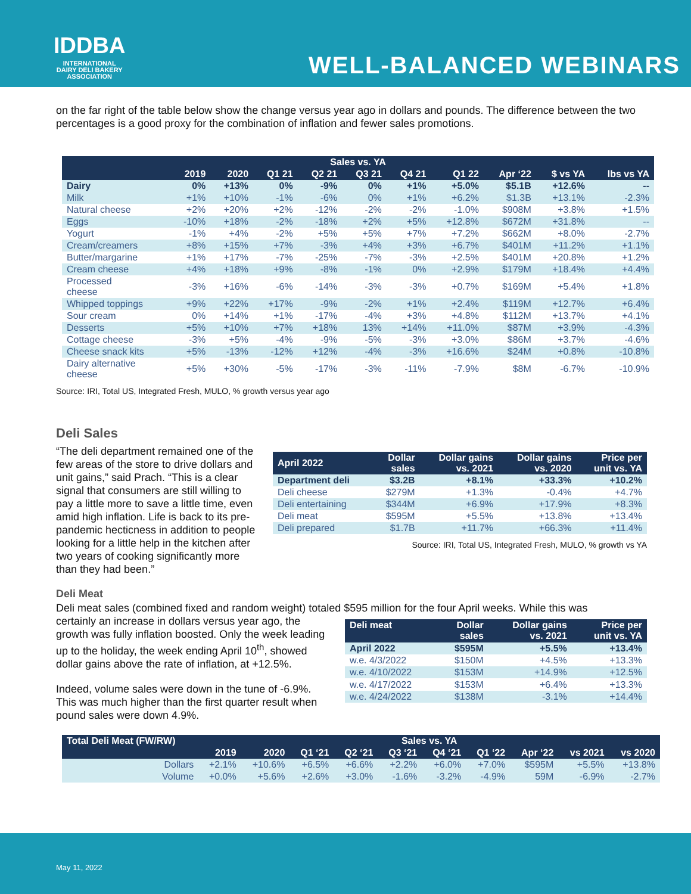IDDBA
INTERNATIONAL
DAIRY DELI BAKERY
ASSOCIATION
WELL-BALANCED WEBINARS
on the far right of the table below show the change versus year ago in dollars and pounds. The difference between the two percentages is a good proxy for the combination of inflation and fewer sales promotions.
| Sales vs. YA | | | | | | | | | | |
| --- | --- | --- | --- | --- | --- | --- | --- | --- | --- | --- |
| | 2019 | 2020 | Q1 21 | Q2 21 | Q3 21 | Q4 21 | Q1 22 | Apr ‘22 | $ vs YA | lbs vs YA |
| Dairy | 0% | +13% | 0% | -9% | 0% | +1% | +5.0% | $5.1B | +12.6% | -- |
| Milk | +1% | +10% | -1% | -6% | 0% | +1% | +6.2% | $1.3B | +13.1% | -2.3% |
| Natural cheese | +2% | +20% | +2% | -12% | -2% | -2% | -1.0% | $908M | +3.8% | +1.5% |
| Eggs | -10% | +18% | -2% | -18% | +2% | +5% | +12.8% | $672M | +31.8% | -- |
| Yogurt | -1% | +4% | -2% | +5% | +5% | +7% | +7.2% | $662M | +8.0% | -2.7% |
| Cream/creamers | +8% | +15% | +7% | -3% | +4% | +3% | +6.7% | $401M | +11.2% | +1.1% |
| Butter/margarine | +1% | +17% | -7% | -25% | -7% | -3% | +2.5% | $401M | +20.8% | +1.2% |
| Cream cheese | +4% | +18% | +9% | -8% | -1% | 0% | +2.9% | $179M | +18.4% | +4.4% |
| Processed cheese | -3% | +16% | -6% | -14% | -3% | -3% | +0.7% | $169M | +5.4% | +1.8% |
| Whipped toppings | +9% | +22% | +17% | -9% | -2% | +1% | +2.4% | $119M | +12.7% | +6.4% |
| Sour cream | 0% | +14% | +1% | -17% | -4% | +3% | +4.8% | $112M | +13.7% | +4.1% |
| Desserts | +5% | +10% | +7% | +18% | 13% | +14% | +11.0% | $87M | +3.9% | -4.3% |
| Cottage cheese | -3% | +5% | -4% | -9% | -5% | -3% | +3.0% | $86M | +3.7% | -4.6% |
| Cheese snack kits | +5% | -13% | -12% | +12% | -4% | -3% | +16.6% | $24M | +0.8% | -10.8% |
| Dairy alternative cheese | +5% | +30% | -5% | -17% | -3% | -11% | -7.9% | $8M | -6.7% | -10.9% |
Source: IRI, Total US, Integrated Fresh, MULO, % growth versus year ago
Deli Sales
“The deli department remained one of the few areas of the store to drive dollars and unit gains,” said Prach. “This is a clear signal that consumers are still willing to pay a little more to save a little time, even amid high inflation. Life is back to its pre-pandemic hecticness in addition to people looking for a little help in the kitchen after two years of cooking significantly more than they had been.”
| April 2022 | Dollar sales | Dollar gains vs. 2021 | Dollar gains vs. 2020 | Price per unit vs. YA |
| --- | --- | --- | --- | --- |
| Department deli | $3.2B | +8.1% | +33.3% | +10.2% |
| Deli cheese | $279M | +1.3% | -0.4% | +4.7% |
| Deli entertaining | $344M | +6.9% | +17.9% | +8.3% |
| Deli meat | $595M | +5.5% | +13.8% | +13.4% |
| Deli prepared | $1.7B | +11.7% | +66.3% | +11.4% |
Source: IRI, Total US, Integrated Fresh, MULO, % growth vs YA
Deli Meat
Deli meat sales (combined fixed and random weight) totaled $595 million for the four April weeks. While this was
certainly an increase in dollars versus year ago, the growth was fully inflation boosted. Only the week leading up to the holiday, the week ending April 10<sup>th</sup>, showed dollar gains above the rate of inflation, at +12.5%.
Indeed, volume sales were down in the tune of -6.9%. This was much higher than the first quarter result when pound sales were down 4.9%.
| Deli meat | Dollar sales | Dollar gains vs. 2021 | Price per unit vs. YA |
| --- | --- | --- | --- |
| April 2022 | $595M | +5.5% | +13.4% |
| w.e. 4/3/2022 | $150M | +4.5% | +13.3% |
| w.e. 4/10/2022 | $153M | +14.9% | +12.5% |
| w.e. 4/17/2022 | $153M | +6.4% | +13.3% |
| w.e. 4/24/2022 | $138M | -3.1% | +14.4% |
| Total Deli Meat (FW/RW) | Sales vs. YA | | | | | | | | | |
| --- | --- | --- | --- | --- | --- | --- | --- | --- | --- | --- |
| | 2019 | 2020 | Q1 ‘21 | Q2 ‘21 | Q3 ‘21 | Q4 ‘21 | Q1 ‘22 | Apr ‘22 | vs 2021 | vs 2020 |
| Dollars | +2.1% | +10.6% | +6.5% | +6.6% | +2.2% | +6.0% | +7.0% | $595M | +5.5% | +13.8% |
| Volume | +0.0% | +5.6% | +2.6% | +3.0% | -1.6% | -3.2% | -4.9% | 59M | -6.9% | -2.7% |
May 11, 2022